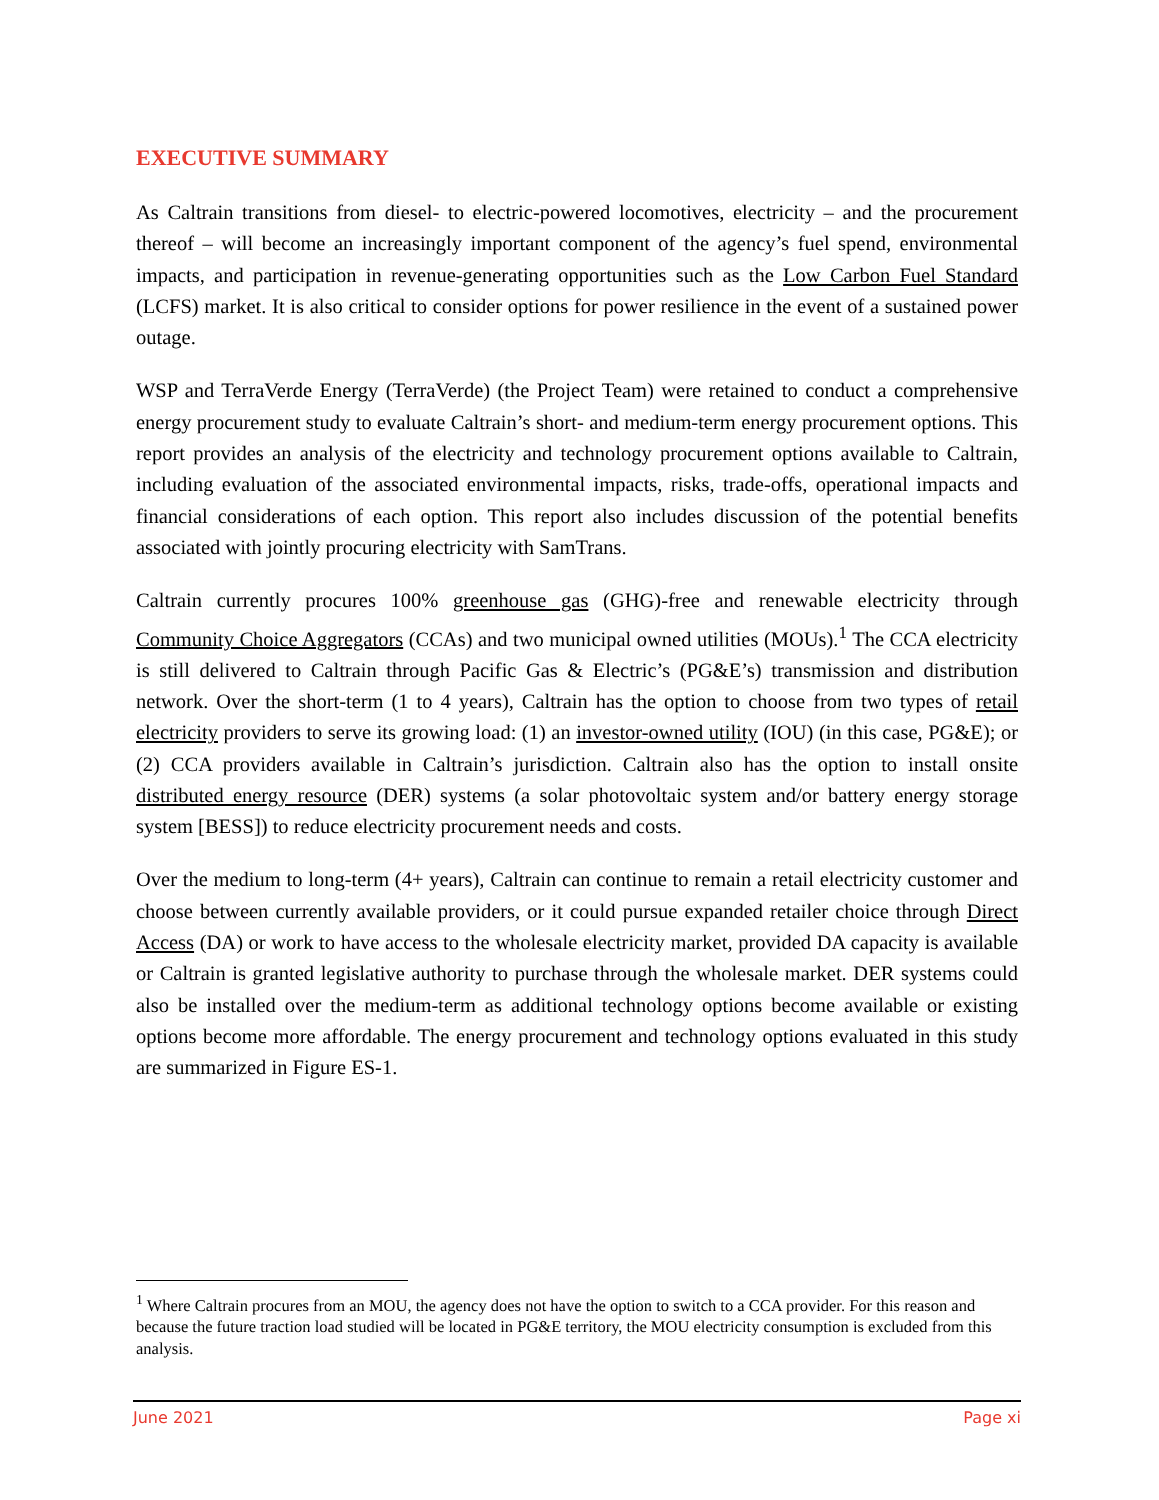EXECUTIVE SUMMARY
As Caltrain transitions from diesel- to electric-powered locomotives, electricity – and the procurement thereof – will become an increasingly important component of the agency’s fuel spend, environmental impacts, and participation in revenue-generating opportunities such as the Low Carbon Fuel Standard (LCFS) market. It is also critical to consider options for power resilience in the event of a sustained power outage.
WSP and TerraVerde Energy (TerraVerde) (the Project Team) were retained to conduct a comprehensive energy procurement study to evaluate Caltrain’s short- and medium-term energy procurement options. This report provides an analysis of the electricity and technology procurement options available to Caltrain, including evaluation of the associated environmental impacts, risks, trade-offs, operational impacts and financial considerations of each option. This report also includes discussion of the potential benefits associated with jointly procuring electricity with SamTrans.
Caltrain currently procures 100% greenhouse gas (GHG)-free and renewable electricity through Community Choice Aggregators (CCAs) and two municipal owned utilities (MOUs).<sup>1</sup> The CCA electricity is still delivered to Caltrain through Pacific Gas & Electric’s (PG&E’s) transmission and distribution network. Over the short-term (1 to 4 years), Caltrain has the option to choose from two types of retail electricity providers to serve its growing load: (1) an investor-owned utility (IOU) (in this case, PG&E); or (2) CCA providers available in Caltrain’s jurisdiction. Caltrain also has the option to install onsite distributed energy resource (DER) systems (a solar photovoltaic system and/or battery energy storage system [BESS]) to reduce electricity procurement needs and costs.
Over the medium to long-term (4+ years), Caltrain can continue to remain a retail electricity customer and choose between currently available providers, or it could pursue expanded retailer choice through Direct Access (DA) or work to have access to the wholesale electricity market, provided DA capacity is available or Caltrain is granted legislative authority to purchase through the wholesale market. DER systems could also be installed over the medium-term as additional technology options become available or existing options become more affordable. The energy procurement and technology options evaluated in this study are summarized in Figure ES-1.
<sup>1</sup> Where Caltrain procures from an MOU, the agency does not have the option to switch to a CCA provider. For this reason and because the future traction load studied will be located in PG&E territory, the MOU electricity consumption is excluded from this analysis.
June 2021 Page xi